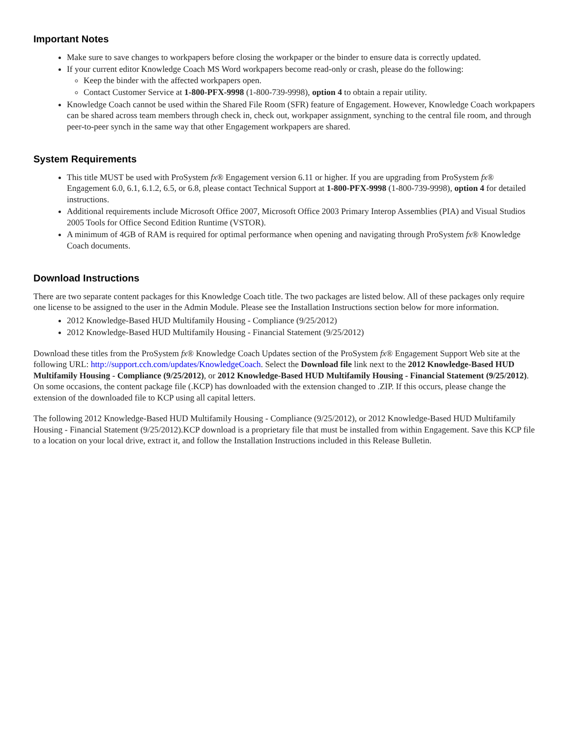Important Notes
Make sure to save changes to workpapers before closing the workpaper or the binder to ensure data is correctly updated.
If your current editor Knowledge Coach MS Word workpapers become read-only or crash, please do the following:
Keep the binder with the affected workpapers open.
Contact Customer Service at 1-800-PFX-9998 (1-800-739-9998), option 4 to obtain a repair utility.
Knowledge Coach cannot be used within the Shared File Room (SFR) feature of Engagement. However, Knowledge Coach workpapers can be shared across team members through check in, check out, workpaper assignment, synching to the central file room, and through peer-to-peer synch in the same way that other Engagement workpapers are shared.
System Requirements
This title MUST be used with ProSystem fx® Engagement version 6.11 or higher. If you are upgrading from ProSystem fx® Engagement 6.0, 6.1, 6.1.2, 6.5, or 6.8, please contact Technical Support at 1-800-PFX-9998 (1-800-739-9998), option 4 for detailed instructions.
Additional requirements include Microsoft Office 2007, Microsoft Office 2003 Primary Interop Assemblies (PIA) and Visual Studios 2005 Tools for Office Second Edition Runtime (VSTOR).
A minimum of 4GB of RAM is required for optimal performance when opening and navigating through ProSystem fx® Knowledge Coach documents.
Download Instructions
There are two separate content packages for this Knowledge Coach title. The two packages are listed below. All of these packages only require one license to be assigned to the user in the Admin Module. Please see the Installation Instructions section below for more information.
2012 Knowledge-Based HUD Multifamily Housing - Compliance (9/25/2012)
2012 Knowledge-Based HUD Multifamily Housing - Financial Statement (9/25/2012)
Download these titles from the ProSystem fx® Knowledge Coach Updates section of the ProSystem fx® Engagement Support Web site at the following URL: http://support.cch.com/updates/KnowledgeCoach. Select the Download file link next to the 2012 Knowledge-Based HUD Multifamily Housing - Compliance (9/25/2012), or 2012 Knowledge-Based HUD Multifamily Housing - Financial Statement (9/25/2012). On some occasions, the content package file (.KCP) has downloaded with the extension changed to .ZIP. If this occurs, please change the extension of the downloaded file to KCP using all capital letters.
The following 2012 Knowledge-Based HUD Multifamily Housing - Compliance (9/25/2012), or 2012 Knowledge-Based HUD Multifamily Housing - Financial Statement (9/25/2012).KCP download is a proprietary file that must be installed from within Engagement. Save this KCP file to a location on your local drive, extract it, and follow the Installation Instructions included in this Release Bulletin.